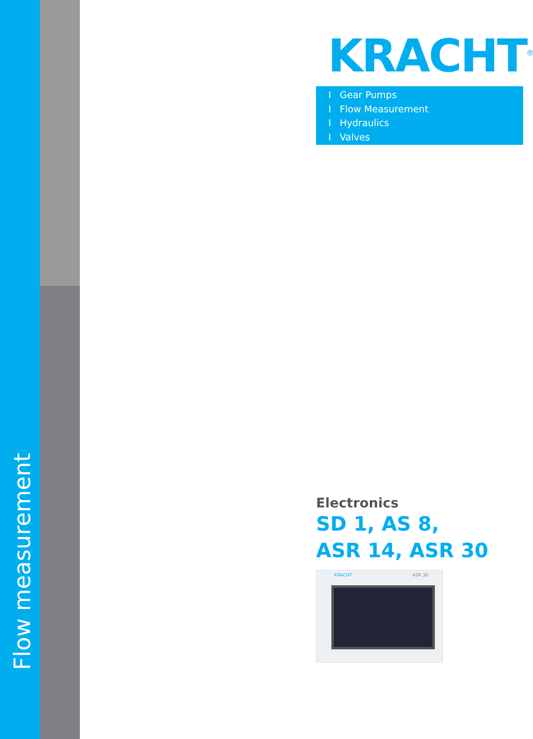Flow measurement
KRACHT<sup>®</sup>
I Gear Pumps
I Flow Measurement
I Hydraulics
I Valves
Electronics
SD 1, AS 8,
ASR 14, ASR 30
KRACHT ASR 30